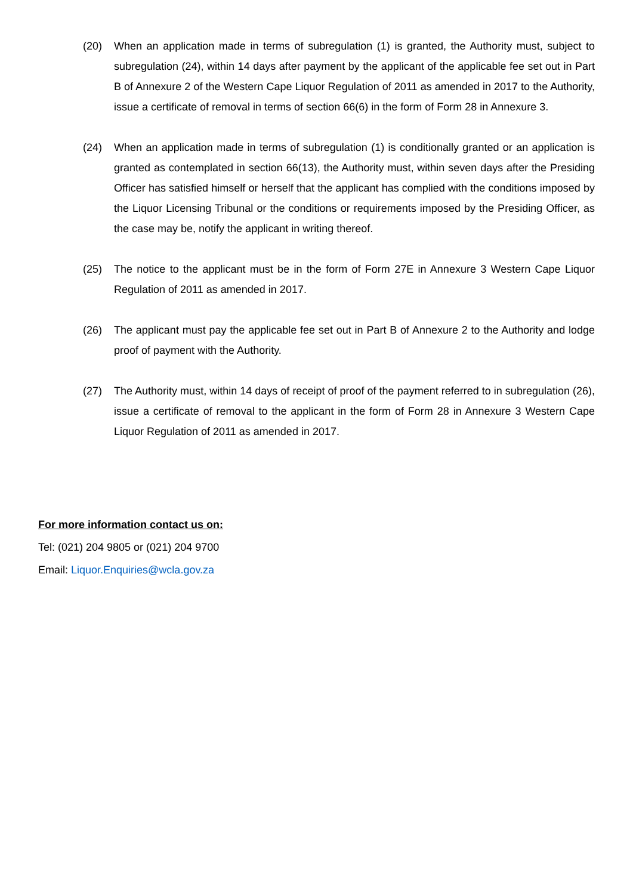(20) When an application made in terms of subregulation (1) is granted, the Authority must, subject to subregulation (24), within 14 days after payment by the applicant of the applicable fee set out in Part B of Annexure 2 of the Western Cape Liquor Regulation of 2011 as amended in 2017 to the Authority, issue a certificate of removal in terms of section 66(6) in the form of Form 28 in Annexure 3.
(24) When an application made in terms of subregulation (1) is conditionally granted or an application is granted as contemplated in section 66(13), the Authority must, within seven days after the Presiding Officer has satisfied himself or herself that the applicant has complied with the conditions imposed by the Liquor Licensing Tribunal or the conditions or requirements imposed by the Presiding Officer, as the case may be, notify the applicant in writing thereof.
(25) The notice to the applicant must be in the form of Form 27E in Annexure 3 Western Cape Liquor Regulation of 2011 as amended in 2017.
(26) The applicant must pay the applicable fee set out in Part B of Annexure 2 to the Authority and lodge proof of payment with the Authority.
(27) The Authority must, within 14 days of receipt of proof of the payment referred to in subregulation (26), issue a certificate of removal to the applicant in the form of Form 28 in Annexure 3 Western Cape Liquor Regulation of 2011 as amended in 2017.
For more information contact us on:
Tel: (021) 204 9805 or (021) 204 9700
Email: Liquor.Enquiries@wcla.gov.za